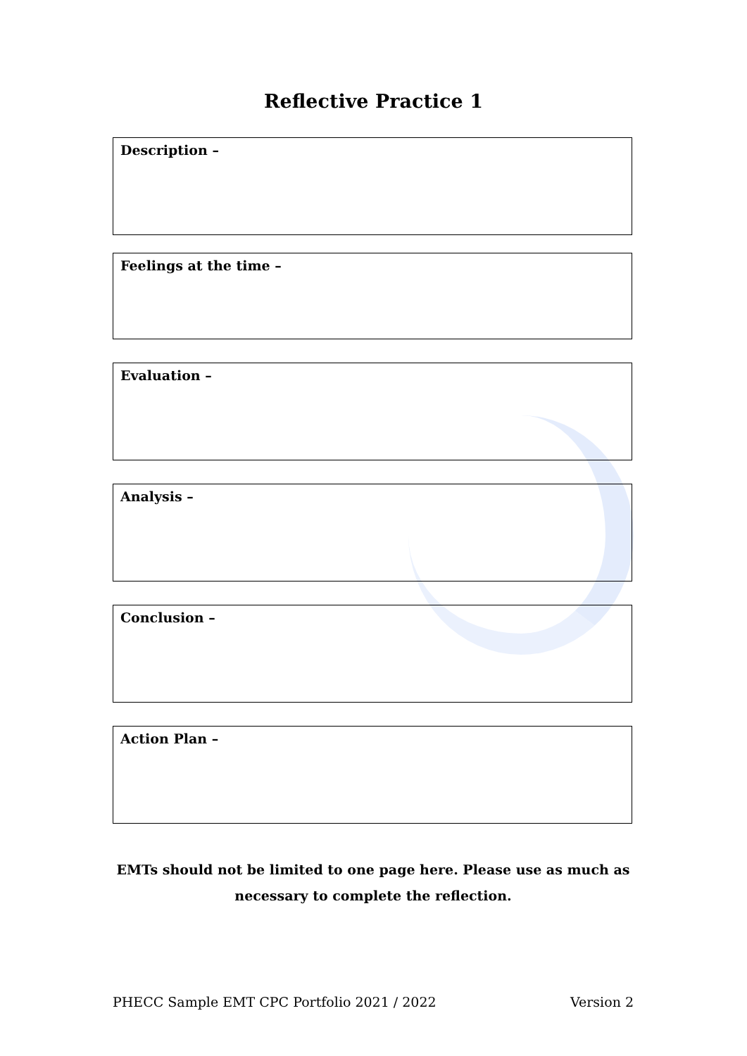Reflective Practice 1
Description –
Feelings at the time –
Evaluation –
Analysis –
Conclusion –
Action Plan –
EMTs should not be limited to one page here. Please use as much as necessary to complete the reflection.
PHECC Sample EMT CPC Portfolio 2021 / 2022 Version 2